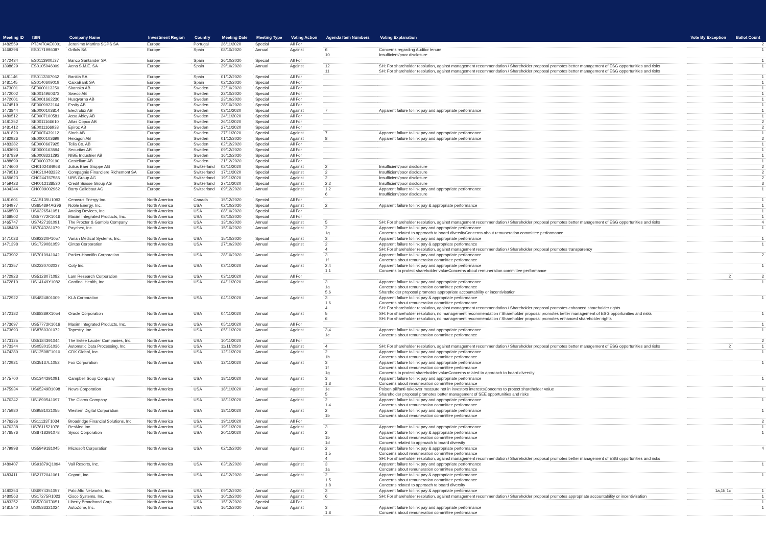| Meeting ID | ISIN | Company Name | Investment Region | Country | Meeting Date | Meeting Type | Voting Action | Agenda Item Numbers | Voting Explanation | Vote By Exception | Ballot Count |
| --- | --- | --- | --- | --- | --- | --- | --- | --- | --- | --- | --- |
| 1482559 | PTJMT0AE0001 | Jeronimo Martins SGPS SA | Europe | Portugal | 26/11/2020 | Special | All For | | | | 2 |
| 1468298 | ES0171996087 | Grifols SA | Europe | Spain | 08/10/2020 | Annual | Against | 6 10 | Concerns regarding Auditor tenure Insufficient/poor disclosure | | 1 |
| 1472434 | ES0113900J37 | Banco Santander SA | Europe | Spain | 26/10/2020 | Special | All For | | | | 1 |
| 1398629 | ES0105046009 | Aena S.M.E. SA | Europe | Spain | 29/10/2020 | Annual | Against | 12 11 | SH: For shareholder resolution, against management recommendation / Shareholder proposal promotes better management of ESG opportunities and risks SH: For shareholder resolution, against management recommendation / Shareholder proposal promotes better management of ESG opportunities and risks | | 1 |
| 1481146 | ES0113307062 | Bankia SA | Europe | Spain | 01/12/2020 | Special | All For | | | | 1 |
| 1481145 | ES0140609019 | CaixaBank SA | Europe | Spain | 02/12/2020 | Special | All For | | | | 1 |
| 1473001 | SE0000113250 | Skanska AB | Europe | Sweden | 22/10/2020 | Special | All For | | | | 1 |
| 1472002 | SE0014960373 | Sweco AB | Europe | Sweden | 22/10/2020 | Special | All For | | | | 1 |
| 1472001 | SE0001662230 | Husqvarna AB | Europe | Sweden | 23/10/2020 | Special | All For | | | | 1 |
| 1474519 | SE0009922164 | Essity AB | Europe | Sweden | 28/10/2020 | Special | All For | | | | 1 |
| 1473844 | SE0000103814 | Electrolux AB | Europe | Sweden | 03/11/2020 | Special | Against | 7 | Apparent failure to link pay and appropriate performance | | 1 |
| 1480512 | SE0007100581 | Assa Abloy AB | Europe | Sweden | 24/11/2020 | Special | All For | | | | 1 |
| 1481352 | SE0011166610 | Atlas Copco AB | Europe | Sweden | 26/11/2020 | Special | All For | | | | 2 |
| 1481412 | SE0011166933 | Epiroc AB | Europe | Sweden | 27/11/2020 | Special | All For | | | | 2 |
| 1481820 | SE0007439112 | Sinch AB | Europe | Sweden | 27/11/2020 | Special | Against | 7 | Apparent failure to link pay and appropriate performance | | 1 |
| 1482926 | SE0000103699 | Hexagon AB | Europe | Sweden | 01/12/2020 | Special | Against | 8 | Apparent failure to link pay and appropriate performance | | 2 |
| 1483382 | SE0000667925 | Telia Co. AB | Europe | Sweden | 02/12/2020 | Special | All For | | | | 1 |
| 1483693 | SE0000163594 | Securitas AB | Europe | Sweden | 09/12/2020 | Special | All For | | | | 1 |
| 1487839 | SE0008321293 | NIBE Industrier AB | Europe | Sweden | 16/12/2020 | Special | All For | | | | 1 |
| 1488699 | SE0000379190 | Castellum AB | Europe | Sweden | 21/12/2020 | Special | All For | | | | 1 |
| 1474600 | CH0102484968 | Julius Baer Gruppe AG | Europe | Switzerland | 02/11/2020 | Special | Against | 2 | Insufficient/poor disclosure | | 2 |
| 1479513 | CH0210483332 | Compagnie Financiere Richemont SA | Europe | Switzerland | 17/11/2020 | Special | Against | 2 | Insufficient/poor disclosure | | 2 |
| 1459623 | CH0244767585 | UBS Group AG | Europe | Switzerland | 19/11/2020 | Special | Against | 2 | Insufficient/poor disclosure | | 2 |
| 1459423 | CH0012138530 | Credit Suisse Group AG | Europe | Switzerland | 27/11/2020 | Special | Against | 2.2 | Insufficient/poor disclosure | | 3 |
| 1404244 | CH0009002962 | Barry Callebaut AG | Europe | Switzerland | 09/12/2020 | Annual | Against | 1.2 6 | Apparent failure to link pay and appropriate performance Insufficient/poor disclosure | | 1 |
| 1481601 | CA15135U1093 | Cenovus Energy Inc. | North America | Canada | 15/12/2020 | Special | All For | | | | 1 |
| 1464977 | US654894AG96 | Noble Energy, Inc. | North America | USA | 02/10/2020 | Special | Against | 2 | Apparent failure to link pay & appropriate performance | | 1 |
| 1468503 | US0326541051 | Analog Devices, Inc. | North America | USA | 08/10/2020 | Special | All For | | | | 1 |
| 1468502 | US57772K1016 | Maxim Integrated Products, Inc. | North America | USA | 08/10/2020 | Special | All For | | | | 1 |
| 1465747 | US7427181091 | The Procter & Gamble Company | North America | USA | 13/10/2020 | Annual | Against | 5 | SH: For shareholder resolution, against management recommendation / Shareholder proposal promotes better management of ESG opportunities and risks | | 4 |
| 1468489 | US7043261079 | Paychex, Inc. | North America | USA | 15/10/2020 | Annual | Against | 2 1g | Apparent failure to link pay and appropriate performance Concerns related to approach to board diversityConcerns about remuneration committee performance | | 1 |
| 1471023 | US92220P1057 | Varian Medical Systems, Inc. | North America | USA | 15/10/2020 | Special | Against | 3 | Apparent failure to link pay and appropriate performance | | 1 |
| 1471398 | US1729081059 | Cintas Corporation | North America | USA | 27/10/2020 | Annual | Against | 2 4 | Apparent failure to link pay & appropriate performance SH: For shareholder resolution, against management recommendation / Shareholder proposal promotes transparency | | 1 |
| 1473902 | US7010941042 | Parker-Hannifin Corporation | North America | USA | 28/10/2020 | Annual | Against | 3 1f | Apparent failure to link pay and appropriate performance Concerns about remuneration committee performance | | 2 |
| 1473357 | US2220702037 | Coty Inc. | North America | USA | 03/11/2020 | Annual | Against | 2,4 1.1 | Apparent failure to link pay and appropriate performance Concerns to protect shareholder valueConcerns about remuneration committee performance | | 1 |
| 1472923 | US5128071082 | Lam Research Corporation | North America | USA | 03/11/2020 | Annual | All For | | | 2 | 2 |
| 1472810 | US14149Y1082 | Cardinal Health, Inc. | North America | USA | 04/11/2020 | Annual | Against | 3 1a 5,6 | Apparent failure to link pay and appropriate performance Concerns about remuneration committee performance Shareholder proposal promotes appropriate accountability or incentivisation | | 1 |
| 1472922 | US4824801009 | KLA Corporation | North America | USA | 04/11/2020 | Annual | Against | 3 1.6 4 | Apparent failure to link pay & appropriate performance Concerns about remuneration committee performance SH: For shareholder resolution, against management recommendation / Shareholder proposal promotes enhanced shareholder rights | | 1 |
| 1472182 | US68389X1054 | Oracle Corporation | North America | USA | 04/11/2020 | Annual | Against | 5 6 | SH: For shareholder resolution, no management recommendation / Shareholder proposal promotes better management of ESG opportunities and risks SH: For shareholder resolution, no management recommendation / Shareholder proposal promotes enhanced shareholder rights | | 1 |
| 1473697 | US57772K1016 | Maxim Integrated Products, Inc. | North America | USA | 05/11/2020 | Annual | All For | | | | 1 |
| 1473693 | US8760301072 | Tapestry, Inc. | North America | USA | 05/11/2020 | Annual | Against | 3,4 1c | Apparent failure to link pay and appropriate performance Concerns about remuneration committee performance | | 1 |
| 1473125 | US5184391044 | The Estee Lauder Companies, Inc. | North America | USA | 10/11/2020 | Annual | All For | | | | 2 |
| 1473344 | US0530151036 | Automatic Data Processing, Inc. | North America | USA | 11/11/2020 | Annual | Against | 4 | SH: For shareholder resolution, against management recommendation / Shareholder proposal promotes better management of ESG opportunities and risks | 2 | 1 |
| 1474380 | US12508E1010 | CDK Global, Inc. | North America | USA | 12/11/2020 | Annual | Against | 2 1b | Apparent failure to link pay and appropriate performance Concerns about remuneration committee performance | | 1 |
| 1472921 | US35137L1052 | Fox Corporation | North America | USA | 12/11/2020 | Annual | Against | 3 1f 1g | Apparent failure to link pay and appropriate performance Concerns about remuneration committee performance Concerns to protect shareholder valueConcerns related to approach to board diversity | | 1 |
| 1475700 | US1344291091 | Campbell Soup Company | North America | USA | 18/11/2020 | Annual | Against | 3 1.8 | Apparent failure to link pay and appropriate performance Concerns about remuneration committee performance | | 1 |
| 1475934 | US65249B1098 | News Corporation | North America | USA | 18/11/2020 | Annual | Against | 1e 5 | Poison pill/anti-takeover measure not in investors interestsConcerns to protect shareholder value Shareholder proposal promotes better management of SEE opportunities and risks | | 1 |
| 1476242 | US1890541097 | The Clorox Company | North America | USA | 18/11/2020 | Annual | Against | 2 1.4 | Apparent failure to link pay and appropriate performance Concerns about remuneration committee performance | | 1 |
| 1475980 | US9581021055 | Western Digital Corporation | North America | USA | 18/11/2020 | Annual | Against | 2 1b | Apparent failure to link pay and appropriate performance Concerns about remuneration committee performance | | 1 |
| 1476236 | US11133T1034 | Broadridge Financial Solutions, Inc. | North America | USA | 19/11/2020 | Annual | All For | | | | 2 |
| 1476238 | US7611521078 | ResMed Inc. | North America | USA | 19/11/2020 | Annual | Against | 3 | Apparent failure to link pay and appropriate performance | | 1 |
| 1476576 | US8718291078 | Sysco Corporation | North America | USA | 20/11/2020 | Annual | Against | 2 1b 1d | Apparent failure to link pay & appropriate performance Concerns about remuneration committee performance Concerns related to approach to board diversity | | 1 |
| 1479998 | US5949181045 | Microsoft Corporation | North America | USA | 02/12/2020 | Annual | Against | 2 1.5 4 | Apparent failure to link pay & appropriate performance Concerns about remuneration committee performance SH: For shareholder resolution, against management recommendation / Shareholder proposal promotes better management of ESG opportunities and risks | | 4 |
| 1480407 | US91879Q1094 | Vail Resorts, Inc. | North America | USA | 03/12/2020 | Annual | Against | 3 1a | Apparent failure to link pay and appropriate performance Concerns about remuneration committee performance | | 1 |
| 1483411 | US2172041061 | Copart, Inc. | North America | USA | 04/12/2020 | Annual | Against | 2 1.5 1.8 | Apparent failure to link pay & appropriate performance Concerns about remuneration committee performance Concerns related to approach to board diversity | | 1 |
| 1480253 | US6974351057 | Palo Alto Networks, Inc. | North America | USA | 09/12/2020 | Annual | Against | 3 | Apparent failure to link pay & appropriate performance | 1a,1b,1c | 1 |
| 1480563 | US17275R1023 | Cisco Systems, Inc. | North America | USA | 10/12/2020 | Annual | Against | 6 | SH: For shareholder resolution, against management recommendation / Shareholder proposal promotes appropriate accountability or incentivisation | | 1 |
| 1483252 | US5303073051 | Liberty Broadband Corp. | North America | USA | 15/12/2020 | Special | All For | | | | 1 |
| 1481540 | US0533321024 | AutoZone, Inc. | North America | USA | 16/12/2020 | Annual | Against | 3 1.8 | Apparent failure to link pay and appropriate performance Concerns about remuneration committee performance | | 1 |